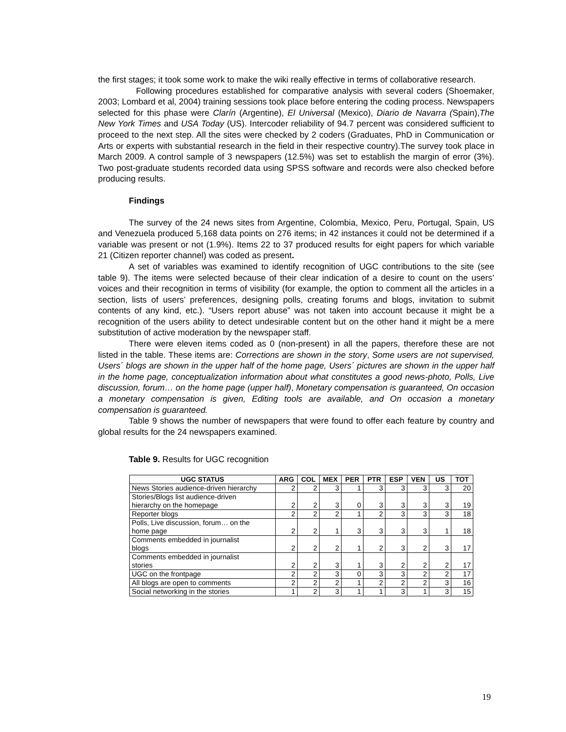the first stages; it took some work to make the wiki really effective in terms of collaborative research.
Following procedures established for comparative analysis with several coders (Shoemaker, 2003; Lombard et al, 2004) training sessions took place before entering the coding process. Newspapers selected for this phase were Clarín (Argentine), El Universal (Mexico), Diario de Navarra (Spain),The New York Times and USA Today (US). Intercoder reliability of 94.7 percent was considered sufficient to proceed to the next step. All the sites were checked by 2 coders (Graduates, PhD in Communication or Arts or experts with substantial research in the field in their respective country).The survey took place in March 2009. A control sample of 3 newspapers (12.5%) was set to establish the margin of error (3%). Two post-graduate students recorded data using SPSS software and records were also checked before producing results.
Findings
The survey of the 24 news sites from Argentine, Colombia, Mexico, Peru, Portugal, Spain, US and Venezuela produced 5,168 data points on 276 items; in 42 instances it could not be determined if a variable was present or not (1.9%). Items 22 to 37 produced results for eight papers for which variable 21 (Citizen reporter channel) was coded as present.
A set of variables was examined to identify recognition of UGC contributions to the site (see table 9). The items were selected because of their clear indication of a desire to count on the users’ voices and their recognition in terms of visibility (for example, the option to comment all the articles in a section, lists of users’ preferences, designing polls, creating forums and blogs, invitation to submit contents of any kind, etc.). “Users report abuse” was not taken into account because it might be a recognition of the users ability to detect undesirable content but on the other hand it might be a mere substitution of active moderation by the newspaper staff.
There were eleven items coded as 0 (non-present) in all the papers, therefore these are not listed in the table. These items are: Corrections are shown in the story, Some users are not supervised, Users´ blogs are shown in the upper half of the home page, Users´ pictures are shown in the upper half in the home page, conceptualization information about what constitutes a good news-photo, Polls, Live discussion, forum… on the home page (upper half), Monetary compensation is guaranteed, On occasion a monetary compensation is given, Editing tools are available, and On occasion a monetary compensation is guaranteed.
Table 9 shows the number of newspapers that were found to offer each feature by country and global results for the 24 newspapers examined.
Table 9. Results for UGC recognition
| UGC STATUS | ARG | COL | MEX | PER | PTR | ESP | VEN | US | TOT |
| --- | --- | --- | --- | --- | --- | --- | --- | --- | --- |
| News Stories audience-driven hierarchy | 2 | 2 | 3 | 1 | 3 | 3 | 3 | 3 | 20 |
| Stories/Blogs list audience-driven hierarchy on the homepage | 2 | 2 | 3 | 0 | 3 | 3 | 3 | 3 | 19 |
| Reporter blogs | 2 | 2 | 2 | 1 | 2 | 3 | 3 | 3 | 18 |
| Polls, Live discussion, forum… on the home page | 2 | 2 | 1 | 3 | 3 | 3 | 3 | 1 | 18 |
| Comments embedded in journalist blogs | 2 | 2 | 2 | 1 | 2 | 3 | 2 | 3 | 17 |
| Comments embedded in journalist stories | 2 | 2 | 3 | 1 | 3 | 2 | 2 | 2 | 17 |
| UGC on the frontpage | 2 | 2 | 3 | 0 | 3 | 3 | 2 | 2 | 17 |
| All blogs are open to comments | 2 | 2 | 2 | 1 | 2 | 2 | 2 | 3 | 16 |
| Social networking in the stories | 1 | 2 | 3 | 1 | 1 | 3 | 1 | 3 | 15 |
19